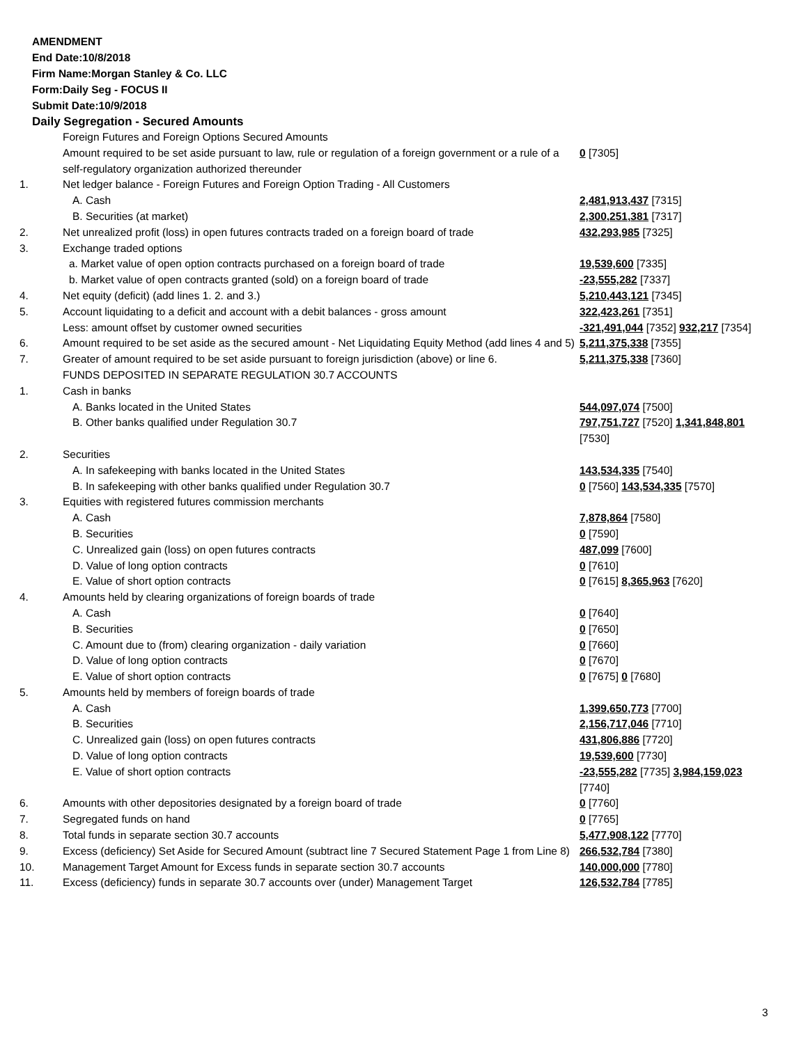AMENDMENT
End Date:10/8/2018
Firm Name:Morgan Stanley & Co. LLC
Form:Daily Seg - FOCUS II
Submit Date:10/9/2018
Daily Segregation - Secured Amounts
| | Foreign Futures and Foreign Options Secured Amounts | |
| | Amount required to be set aside pursuant to law, rule or regulation of a foreign government or a rule of a self-regulatory organization authorized thereunder | 0 [7305] |
| 1. | Net ledger balance - Foreign Futures and Foreign Option Trading - All Customers | |
| | A. Cash | 2,481,913,437 [7315] |
| | B. Securities (at market) | 2,300,251,381 [7317] |
| 2. | Net unrealized profit (loss) in open futures contracts traded on a foreign board of trade | 432,293,985 [7325] |
| 3. | Exchange traded options | |
| | a. Market value of open option contracts purchased on a foreign board of trade | 19,539,600 [7335] |
| | b. Market value of open contracts granted (sold) on a foreign board of trade | -23,555,282 [7337] |
| 4. | Net equity (deficit) (add lines 1. 2. and 3.) | 5,210,443,121 [7345] |
| 5. | Account liquidating to a deficit and account with a debit balances - gross amount | 322,423,261 [7351] |
| | Less: amount offset by customer owned securities | -321,491,044 [7352] 932,217 [7354] |
| 6. | Amount required to be set aside as the secured amount - Net Liquidating Equity Method (add lines 4 and 5) | 5,211,375,338 [7355] |
| 7. | Greater of amount required to be set aside pursuant to foreign jurisdiction (above) or line 6. | 5,211,375,338 [7360] |
| | FUNDS DEPOSITED IN SEPARATE REGULATION 30.7 ACCOUNTS | |
| 1. | Cash in banks | |
| | A. Banks located in the United States | 544,097,074 [7500] |
| | B. Other banks qualified under Regulation 30.7 | 797,751,727 [7520] 1,341,848,801 [7530] |
| 2. | Securities | |
| | A. In safekeeping with banks located in the United States | 143,534,335 [7540] |
| | B. In safekeeping with other banks qualified under Regulation 30.7 | 0 [7560] 143,534,335 [7570] |
| 3. | Equities with registered futures commission merchants | |
| | A. Cash | 7,878,864 [7580] |
| | B. Securities | 0 [7590] |
| | C. Unrealized gain (loss) on open futures contracts | 487,099 [7600] |
| | D. Value of long option contracts | 0 [7610] |
| | E. Value of short option contracts | 0 [7615] 8,365,963 [7620] |
| 4. | Amounts held by clearing organizations of foreign boards of trade | |
| | A. Cash | 0 [7640] |
| | B. Securities | 0 [7650] |
| | C. Amount due to (from) clearing organization - daily variation | 0 [7660] |
| | D. Value of long option contracts | 0 [7670] |
| | E. Value of short option contracts | 0 [7675] 0 [7680] |
| 5. | Amounts held by members of foreign boards of trade | |
| | A. Cash | 1,399,650,773 [7700] |
| | B. Securities | 2,156,717,046 [7710] |
| | C. Unrealized gain (loss) on open futures contracts | 431,806,886 [7720] |
| | D. Value of long option contracts | 19,539,600 [7730] |
| | E. Value of short option contracts | -23,555,282 [7735] 3,984,159,023 [7740] |
| 6. | Amounts with other depositories designated by a foreign board of trade | 0 [7760] |
| 7. | Segregated funds on hand | 0 [7765] |
| 8. | Total funds in separate section 30.7 accounts | 5,477,908,122 [7770] |
| 9. | Excess (deficiency) Set Aside for Secured Amount (subtract line 7 Secured Statement Page 1 from Line 8) | 266,532,784 [7380] |
| 10. | Management Target Amount for Excess funds in separate section 30.7 accounts | 140,000,000 [7780] |
| 11. | Excess (deficiency) funds in separate 30.7 accounts over (under) Management Target | 126,532,784 [7785] |
3